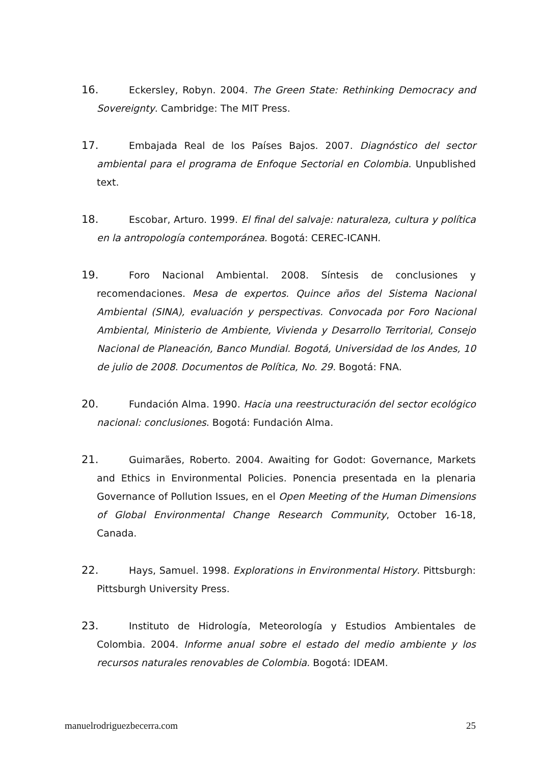16. Eckersley, Robyn. 2004. The Green State: Rethinking Democracy and Sovereignty. Cambridge: The MIT Press.
17. Embajada Real de los Países Bajos. 2007. Diagnóstico del sector ambiental para el programa de Enfoque Sectorial en Colombia. Unpublished text.
18. Escobar, Arturo. 1999. El final del salvaje: naturaleza, cultura y política en la antropología contemporánea. Bogotá: CEREC-ICANH.
19. Foro Nacional Ambiental. 2008. Síntesis de conclusiones y recomendaciones. Mesa de expertos. Quince años del Sistema Nacional Ambiental (SINA), evaluación y perspectivas. Convocada por Foro Nacional Ambiental, Ministerio de Ambiente, Vivienda y Desarrollo Territorial, Consejo Nacional de Planeación, Banco Mundial. Bogotá, Universidad de los Andes, 10 de julio de 2008. Documentos de Política, No. 29. Bogotá: FNA.
20. Fundación Alma. 1990. Hacia una reestructuración del sector ecológico nacional: conclusiones. Bogotá: Fundación Alma.
21. Guimarães, Roberto. 2004. Awaiting for Godot: Governance, Markets and Ethics in Environmental Policies. Ponencia presentada en la plenaria Governance of Pollution Issues, en el Open Meeting of the Human Dimensions of Global Environmental Change Research Community, October 16-18, Canada.
22. Hays, Samuel. 1998. Explorations in Environmental History. Pittsburgh: Pittsburgh University Press.
23. Instituto de Hidrología, Meteorología y Estudios Ambientales de Colombia. 2004. Informe anual sobre el estado del medio ambiente y los recursos naturales renovables de Colombia. Bogotá: IDEAM.
manuelrodriguezbecerra.com 25